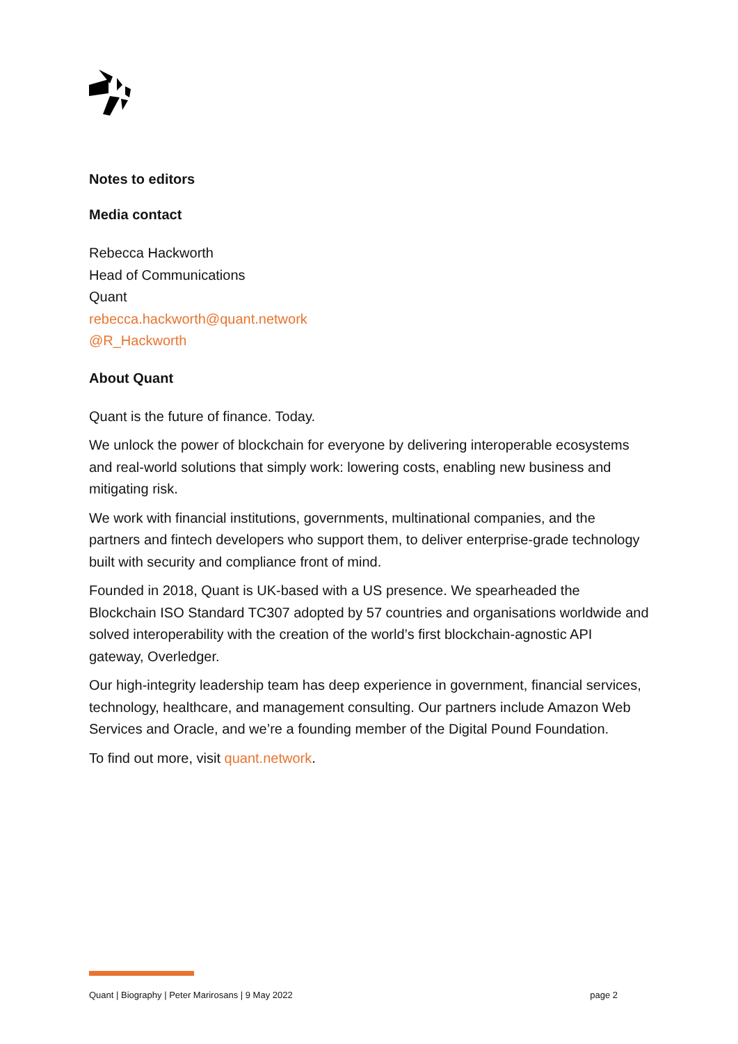Notes to editors
Media contact
Rebecca Hackworth
Head of Communications
Quant
rebecca.hackworth@quant.network
@R_Hackworth
About Quant
Quant is the future of finance. Today.
We unlock the power of blockchain for everyone by delivering interoperable ecosystems and real-world solutions that simply work: lowering costs, enabling new business and mitigating risk.
We work with financial institutions, governments, multinational companies, and the partners and fintech developers who support them, to deliver enterprise-grade technology built with security and compliance front of mind.
Founded in 2018, Quant is UK-based with a US presence. We spearheaded the Blockchain ISO Standard TC307 adopted by 57 countries and organisations worldwide and solved interoperability with the creation of the world’s first blockchain-agnostic API gateway, Overledger.
Our high-integrity leadership team has deep experience in government, financial services, technology, healthcare, and management consulting. Our partners include Amazon Web Services and Oracle, and we’re a founding member of the Digital Pound Foundation.
To find out more, visit quant.network.
Quant | Biography | Peter Marirosans | 9 May 2022 page 2